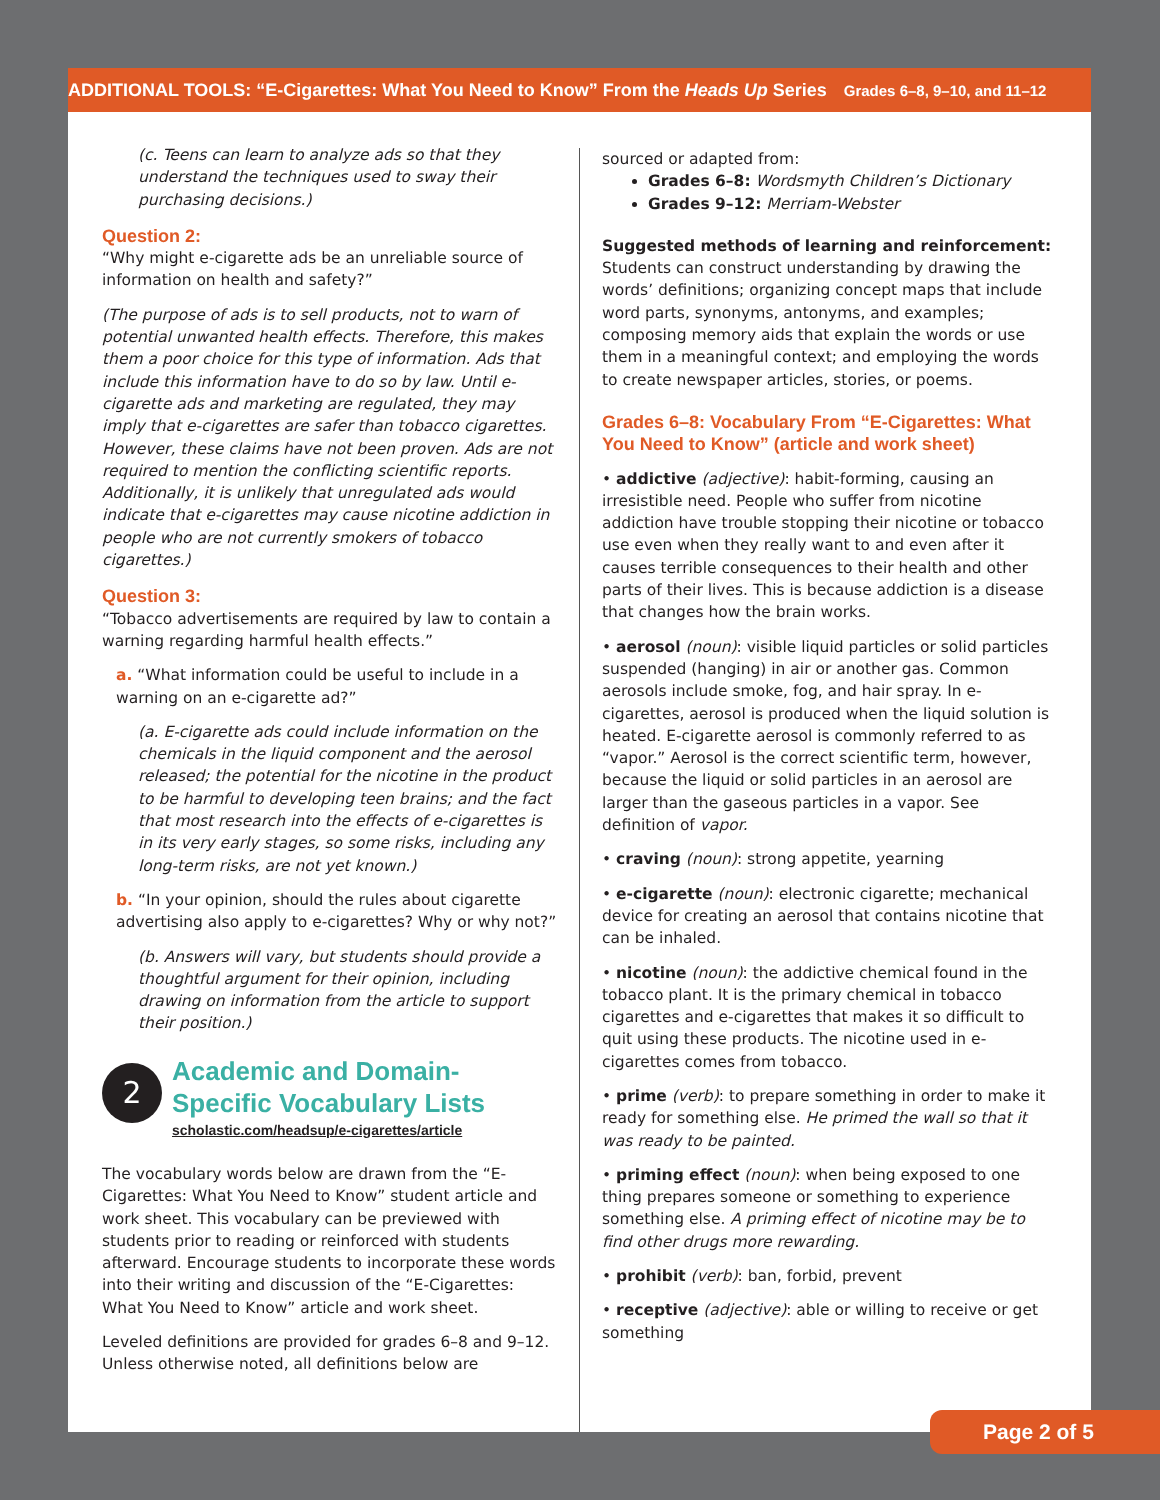ADDITIONAL TOOLS: “E-Cigarettes: What You Need to Know” From the Heads Up Series Grades 6–8, 9–10, and 11–12
(c. Teens can learn to analyze ads so that they understand the techniques used to sway their purchasing decisions.)
Question 2:
“Why might e-cigarette ads be an unreliable source of information on health and safety?”
(The purpose of ads is to sell products, not to warn of potential unwanted health effects. Therefore, this makes them a poor choice for this type of information. Ads that include this information have to do so by law. Until e-cigarette ads and marketing are regulated, they may imply that e-cigarettes are safer than tobacco cigarettes. However, these claims have not been proven. Ads are not required to mention the conflicting scientific reports. Additionally, it is unlikely that unregulated ads would indicate that e-cigarettes may cause nicotine addiction in people who are not currently smokers of tobacco cigarettes.)
Question 3:
“Tobacco advertisements are required by law to contain a warning regarding harmful health effects.”
a. “What information could be useful to include in a warning on an e-cigarette ad?”
(a. E-cigarette ads could include information on the chemicals in the liquid component and the aerosol released; the potential for the nicotine in the product to be harmful to developing teen brains; and the fact that most research into the effects of e-cigarettes is in its very early stages, so some risks, including any long-term risks, are not yet known.)
b. “In your opinion, should the rules about cigarette advertising also apply to e-cigarettes? Why or why not?”
(b. Answers will vary, but students should provide a thoughtful argument for their opinion, including drawing on information from the article to support their position.)
2
Academic and Domain-Specific Vocabulary Lists
scholastic.com/headsup/e-cigarettes/article
The vocabulary words below are drawn from the “E-Cigarettes: What You Need to Know” student article and work sheet. This vocabulary can be previewed with students prior to reading or reinforced with students afterward. Encourage students to incorporate these words into their writing and discussion of the “E-Cigarettes: What You Need to Know” article and work sheet.
Leveled definitions are provided for grades 6–8 and 9–12. Unless otherwise noted, all definitions below are
sourced or adapted from:
Grades 6–8: Wordsmyth Children’s Dictionary
Grades 9–12: Merriam-Webster
Suggested methods of learning and reinforcement:
Students can construct understanding by drawing the words’ definitions; organizing concept maps that include word parts, synonyms, antonyms, and examples; composing memory aids that explain the words or use them in a meaningful context; and employing the words to create newspaper articles, stories, or poems.
Grades 6–8: Vocabulary From “E-Cigarettes: What You Need to Know” (article and work sheet)
• addictive (adjective): habit-forming, causing an irresistible need. People who suffer from nicotine addiction have trouble stopping their nicotine or tobacco use even when they really want to and even after it causes terrible consequences to their health and other parts of their lives. This is because addiction is a disease that changes how the brain works.
• aerosol (noun): visible liquid particles or solid particles suspended (hanging) in air or another gas. Common aerosols include smoke, fog, and hair spray. In e-cigarettes, aerosol is produced when the liquid solution is heated. E-cigarette aerosol is commonly referred to as “vapor.” Aerosol is the correct scientific term, however, because the liquid or solid particles in an aerosol are larger than the gaseous particles in a vapor. See definition of vapor.
• craving (noun): strong appetite, yearning
• e-cigarette (noun): electronic cigarette; mechanical device for creating an aerosol that contains nicotine that can be inhaled.
• nicotine (noun): the addictive chemical found in the tobacco plant. It is the primary chemical in tobacco cigarettes and e-cigarettes that makes it so difficult to quit using these products. The nicotine used in e-cigarettes comes from tobacco.
• prime (verb): to prepare something in order to make it ready for something else. He primed the wall so that it was ready to be painted.
• priming effect (noun): when being exposed to one thing prepares someone or something to experience something else. A priming effect of nicotine may be to find other drugs more rewarding.
• prohibit (verb): ban, forbid, prevent
• receptive (adjective): able or willing to receive or get something
Page 2 of 5